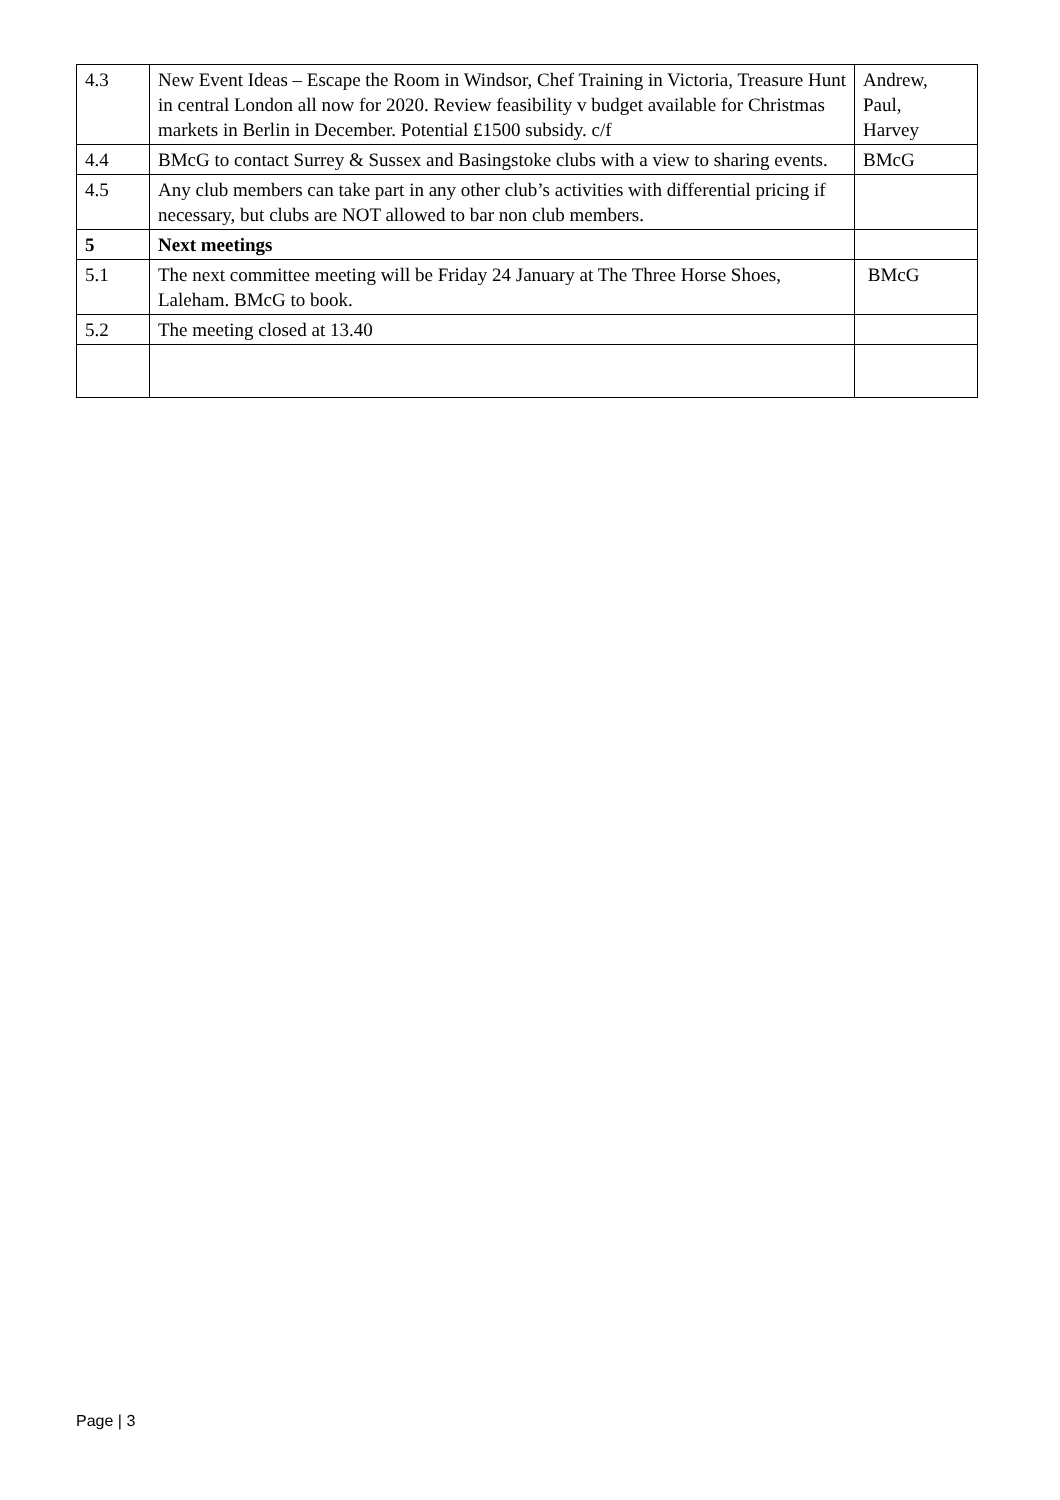| 4.3 | New Event Ideas – Escape the Room in Windsor, Chef Training in Victoria, Treasure Hunt in central London all now for 2020. Review feasibility v budget available for Christmas markets in Berlin in December. Potential £1500 subsidy. c/f | Andrew, Paul, Harvey |
| 4.4 | BMcG to contact Surrey & Sussex and Basingstoke clubs with a view to sharing events. | BMcG |
| 4.5 | Any club members can take part in any other club’s activities with differential pricing if necessary, but clubs are NOT allowed to bar non club members. | |
| 5 | Next meetings | |
| 5.1 | The next committee meeting will be Friday 24 January at The Three Horse Shoes, Laleham. BMcG to book. | BMcG |
| 5.2 | The meeting closed at 13.40 | |
Page | 3